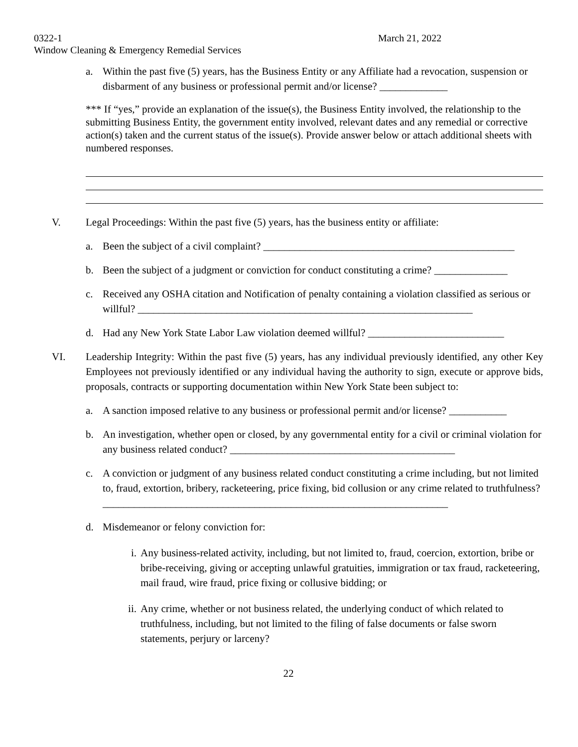0322-1 March 21, 2022
Window Cleaning & Emergency Remedial Services
a. Within the past five (5) years, has the Business Entity or any Affiliate had a revocation, suspension or disbarment of any business or professional permit and/or license? _____________
*** If “yes,” provide an explanation of the issue(s), the Business Entity involved, the relationship to the submitting Business Entity, the government entity involved, relevant dates and any remedial or corrective action(s) taken and the current status of the issue(s). Provide answer below or attach additional sheets with numbered responses.
V. Legal Proceedings: Within the past five (5) years, has the business entity or affiliate:
a. Been the subject of a civil complaint? ________________________________________________
b. Been the subject of a judgment or conviction for conduct constituting a crime? ______________
c. Received any OSHA citation and Notification of penalty containing a violation classified as serious or willful? ________________________________________________________________
d. Had any New York State Labor Law violation deemed willful? __________________________
VI. Leadership Integrity: Within the past five (5) years, has any individual previously identified, any other Key Employees not previously identified or any individual having the authority to sign, execute or approve bids, proposals, contracts or supporting documentation within New York State been subject to:
a. A sanction imposed relative to any business or professional permit and/or license? ___________
b. An investigation, whether open or closed, by any governmental entity for a civil or criminal violation for any business related conduct? ___________________________________________
c. A conviction or judgment of any business related conduct constituting a crime including, but not limited to, fraud, extortion, bribery, racketeering, price fixing, bid collusion or any crime related to truthfulness? __________________________________________________________________
d. Misdemeanor or felony conviction for:
i. Any business-related activity, including, but not limited to, fraud, coercion, extortion, bribe or bribe-receiving, giving or accepting unlawful gratuities, immigration or tax fraud, racketeering, mail fraud, wire fraud, price fixing or collusive bidding; or
ii. Any crime, whether or not business related, the underlying conduct of which related to truthfulness, including, but not limited to the filing of false documents or false sworn statements, perjury or larceny?
22